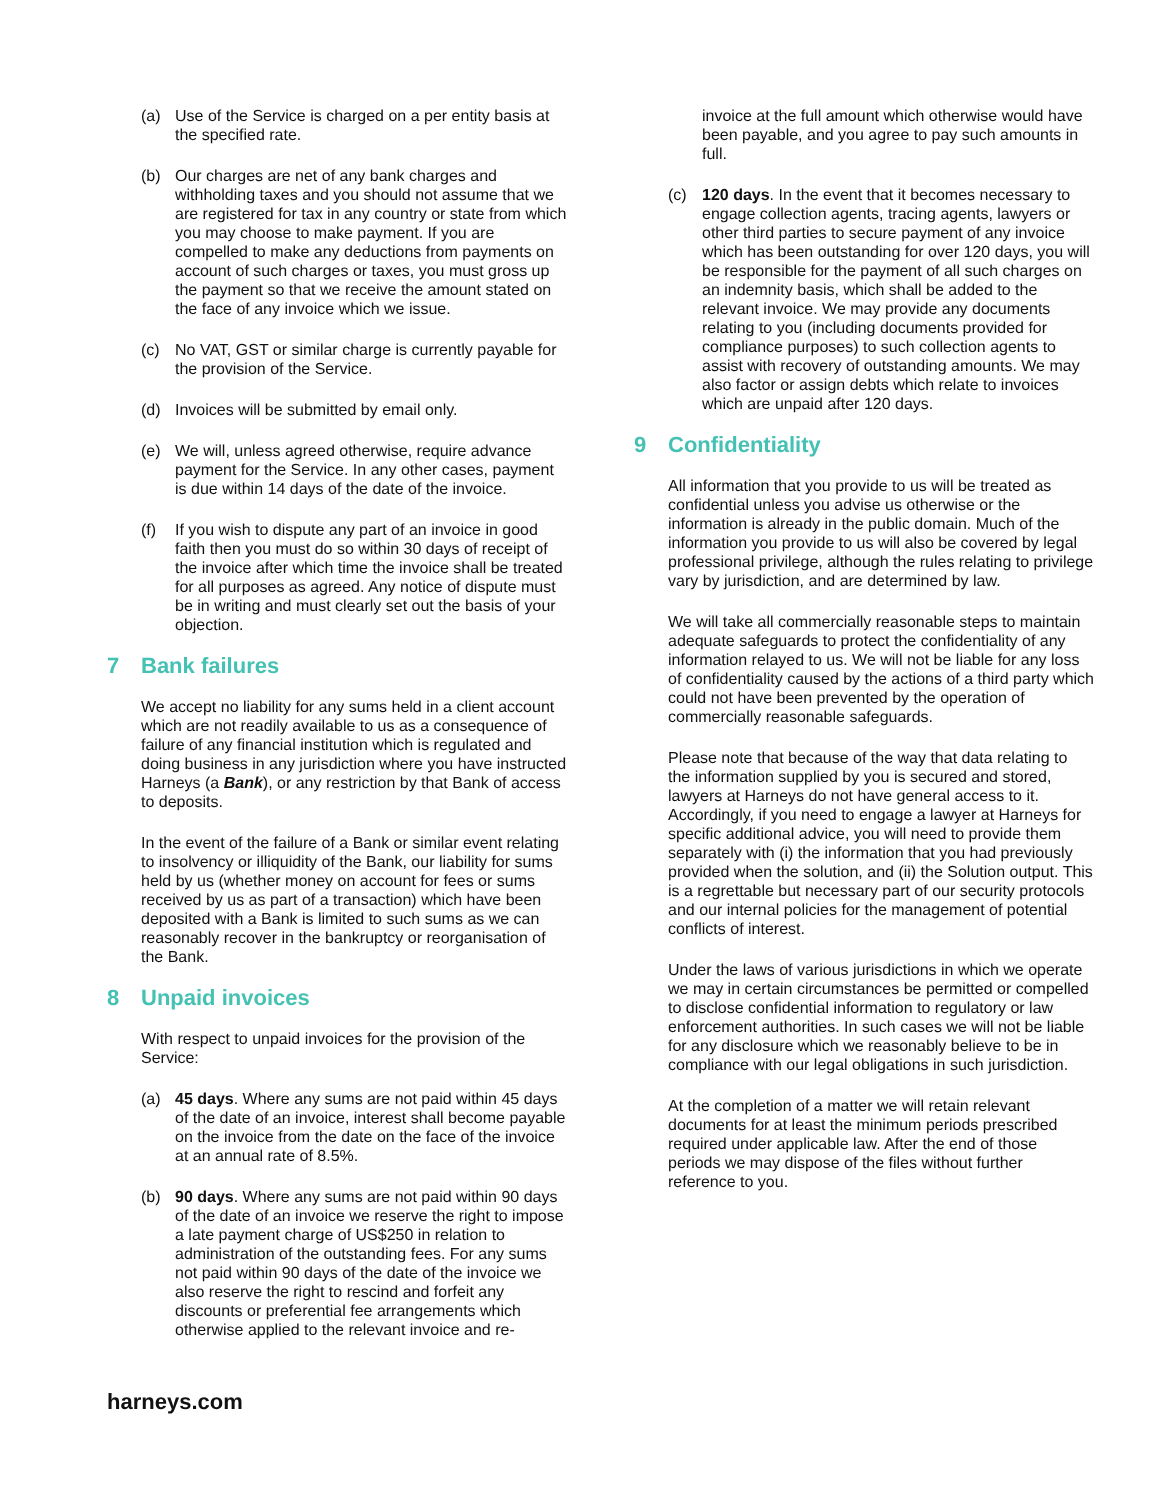(a) Use of the Service is charged on a per entity basis at the specified rate.
(b) Our charges are net of any bank charges and withholding taxes and you should not assume that we are registered for tax in any country or state from which you may choose to make payment. If you are compelled to make any deductions from payments on account of such charges or taxes, you must gross up the payment so that we receive the amount stated on the face of any invoice which we issue.
(c) No VAT, GST or similar charge is currently payable for the provision of the Service.
(d) Invoices will be submitted by email only.
(e) We will, unless agreed otherwise, require advance payment for the Service. In any other cases, payment is due within 14 days of the date of the invoice.
(f) If you wish to dispute any part of an invoice in good faith then you must do so within 30 days of receipt of the invoice after which time the invoice shall be treated for all purposes as agreed. Any notice of dispute must be in writing and must clearly set out the basis of your objection.
7 Bank failures
We accept no liability for any sums held in a client account which are not readily available to us as a consequence of failure of any financial institution which is regulated and doing business in any jurisdiction where you have instructed Harneys (a Bank), or any restriction by that Bank of access to deposits.
In the event of the failure of a Bank or similar event relating to insolvency or illiquidity of the Bank, our liability for sums held by us (whether money on account for fees or sums received by us as part of a transaction) which have been deposited with a Bank is limited to such sums as we can reasonably recover in the bankruptcy or reorganisation of the Bank.
8 Unpaid invoices
With respect to unpaid invoices for the provision of the Service:
(a) 45 days. Where any sums are not paid within 45 days of the date of an invoice, interest shall become payable on the invoice from the date on the face of the invoice at an annual rate of 8.5%.
(b) 90 days. Where any sums are not paid within 90 days of the date of an invoice we reserve the right to impose a late payment charge of US$250 in relation to administration of the outstanding fees. For any sums not paid within 90 days of the date of the invoice we also reserve the right to rescind and forfeit any discounts or preferential fee arrangements which otherwise applied to the relevant invoice and re-
invoice at the full amount which otherwise would have been payable, and you agree to pay such amounts in full.
(c) 120 days. In the event that it becomes necessary to engage collection agents, tracing agents, lawyers or other third parties to secure payment of any invoice which has been outstanding for over 120 days, you will be responsible for the payment of all such charges on an indemnity basis, which shall be added to the relevant invoice. We may provide any documents relating to you (including documents provided for compliance purposes) to such collection agents to assist with recovery of outstanding amounts. We may also factor or assign debts which relate to invoices which are unpaid after 120 days.
9 Confidentiality
All information that you provide to us will be treated as confidential unless you advise us otherwise or the information is already in the public domain. Much of the information you provide to us will also be covered by legal professional privilege, although the rules relating to privilege vary by jurisdiction, and are determined by law.
We will take all commercially reasonable steps to maintain adequate safeguards to protect the confidentiality of any information relayed to us. We will not be liable for any loss of confidentiality caused by the actions of a third party which could not have been prevented by the operation of commercially reasonable safeguards.
Please note that because of the way that data relating to the information supplied by you is secured and stored, lawyers at Harneys do not have general access to it. Accordingly, if you need to engage a lawyer at Harneys for specific additional advice, you will need to provide them separately with (i) the information that you had previously provided when the solution, and (ii) the Solution output. This is a regrettable but necessary part of our security protocols and our internal policies for the management of potential conflicts of interest.
Under the laws of various jurisdictions in which we operate we may in certain circumstances be permitted or compelled to disclose confidential information to regulatory or law enforcement authorities. In such cases we will not be liable for any disclosure which we reasonably believe to be in compliance with our legal obligations in such jurisdiction.
At the completion of a matter we will retain relevant documents for at least the minimum periods prescribed required under applicable law. After the end of those periods we may dispose of the files without further reference to you.
harneys.com